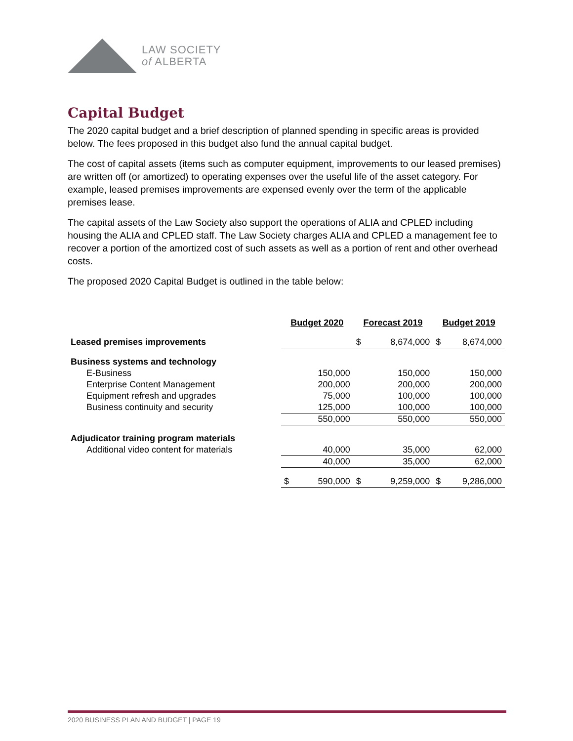LAW SOCIETY
of ALBERTA
Capital Budget
The 2020 capital budget and a brief description of planned spending in specific areas is provided below. The fees proposed in this budget also fund the annual capital budget.
The cost of capital assets (items such as computer equipment, improvements to our leased premises) are written off (or amortized) to operating expenses over the useful life of the asset category. For example, leased premises improvements are expensed evenly over the term of the applicable premises lease.
The capital assets of the Law Society also support the operations of ALIA and CPLED including housing the ALIA and CPLED staff. The Law Society charges ALIA and CPLED a management fee to recover a portion of the amortized cost of such assets as well as a portion of rent and other overhead costs.
The proposed 2020 Capital Budget is outlined in the table below:
| | Budget 2020 | Forecast 2019 | Budget 2019 |
| Leased premises improvements | | $ 8,674,000 | $ 8,674,000 |
| Business systems and technology | | | |
| E-Business | 150,000 | 150,000 | 150,000 |
| Enterprise Content Management | 200,000 | 200,000 | 200,000 |
| Equipment refresh and upgrades | 75,000 | 100,000 | 100,000 |
| Business continuity and security | 125,000 | 100,000 | 100,000 |
| | 550,000 | 550,000 | 550,000 |
| Adjudicator training program materials | | | |
| Additional video content for materials | 40,000 | 35,000 | 62,000 |
| | 40,000 | 35,000 | 62,000 |
| | $ 590,000 | $ 9,259,000 | $ 9,286,000 |
2020 BUSINESS PLAN AND BUDGET | PAGE 19